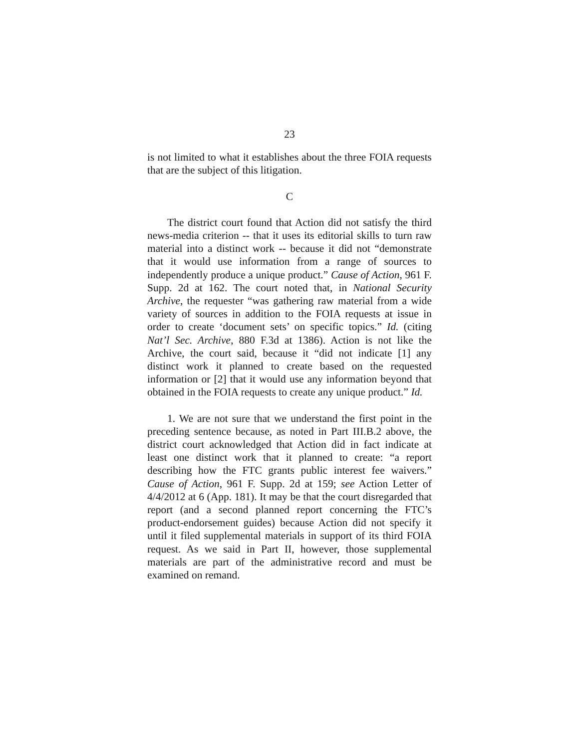23
is not limited to what it establishes about the three FOIA requests that are the subject of this litigation.
C
The district court found that Action did not satisfy the third news-media criterion -- that it uses its editorial skills to turn raw material into a distinct work -- because it did not “demonstrate that it would use information from a range of sources to independently produce a unique product.” Cause of Action, 961 F. Supp. 2d at 162. The court noted that, in National Security Archive, the requester “was gathering raw material from a wide variety of sources in addition to the FOIA requests at issue in order to create ‘document sets’ on specific topics.” Id. (citing Nat’l Sec. Archive, 880 F.3d at 1386). Action is not like the Archive, the court said, because it “did not indicate [1] any distinct work it planned to create based on the requested information or [2] that it would use any information beyond that obtained in the FOIA requests to create any unique product.” Id.
1. We are not sure that we understand the first point in the preceding sentence because, as noted in Part III.B.2 above, the district court acknowledged that Action did in fact indicate at least one distinct work that it planned to create: “a report describing how the FTC grants public interest fee waivers.” Cause of Action, 961 F. Supp. 2d at 159; see Action Letter of 4/4/2012 at 6 (App. 181). It may be that the court disregarded that report (and a second planned report concerning the FTC’s product-endorsement guides) because Action did not specify it until it filed supplemental materials in support of its third FOIA request. As we said in Part II, however, those supplemental materials are part of the administrative record and must be examined on remand.